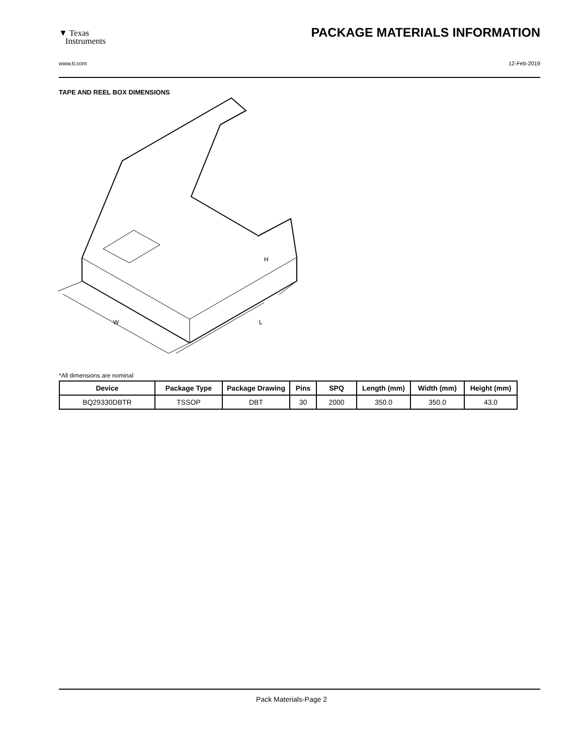▼ Texas
Instruments
PACKAGE MATERIALS INFORMATION
www.ti.com 12-Feb-2019
TAPE AND REEL BOX DIMENSIONS
H
W
L
*All dimensions are nominal
| Device | Package Type | Package Drawing | Pins | SPQ | Length (mm) | Width (mm) | Height (mm) |
| --- | --- | --- | --- | --- | --- | --- | --- |
| BQ29330DBTR | TSSOP | DBT | 30 | 2000 | 350.0 | 350.0 | 43.0 |
Pack Materials-Page 2